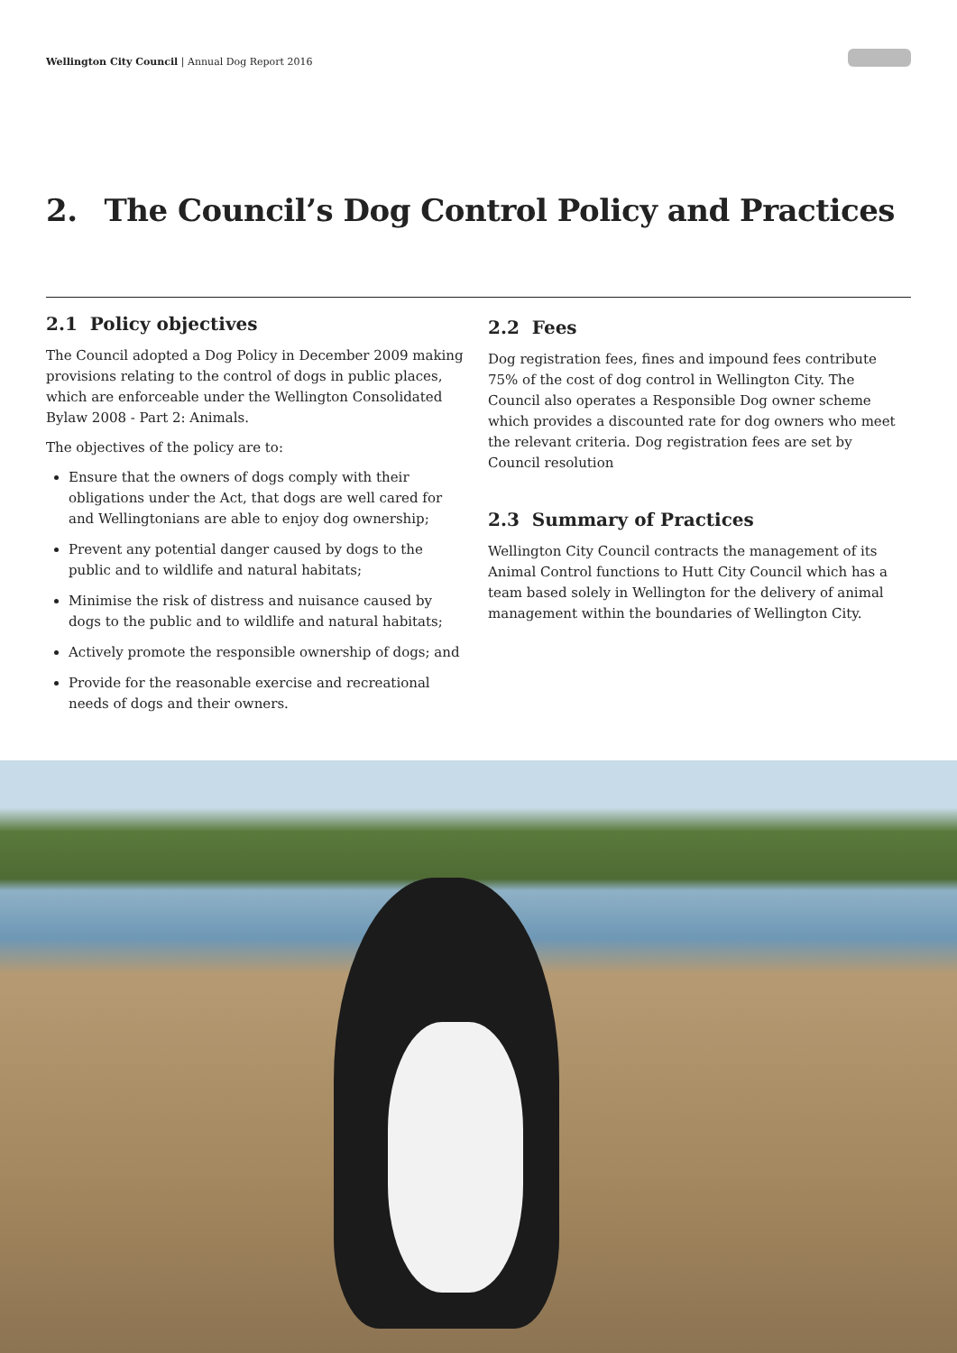Wellington City Council | Annual Dog Report 2016
2. The Council’s Dog Control Policy and Practices
2.1 Policy objectives
The Council adopted a Dog Policy in December 2009 making provisions relating to the control of dogs in public places, which are enforceable under the Wellington Consolidated Bylaw 2008 - Part 2: Animals.
The objectives of the policy are to:
Ensure that the owners of dogs comply with their obligations under the Act, that dogs are well cared for and Wellingtonians are able to enjoy dog ownership;
Prevent any potential danger caused by dogs to the public and to wildlife and natural habitats;
Minimise the risk of distress and nuisance caused by dogs to the public and to wildlife and natural habitats;
Actively promote the responsible ownership of dogs; and
Provide for the reasonable exercise and recreational needs of dogs and their owners.
2.2 Fees
Dog registration fees, fines and impound fees contribute 75% of the cost of dog control in Wellington City. The Council also operates a Responsible Dog owner scheme which provides a discounted rate for dog owners who meet the relevant criteria. Dog registration fees are set by Council resolution
2.3 Summary of Practices
Wellington City Council contracts the management of its Animal Control functions to Hutt City Council which has a team based solely in Wellington for the delivery of animal management within the boundaries of Wellington City.